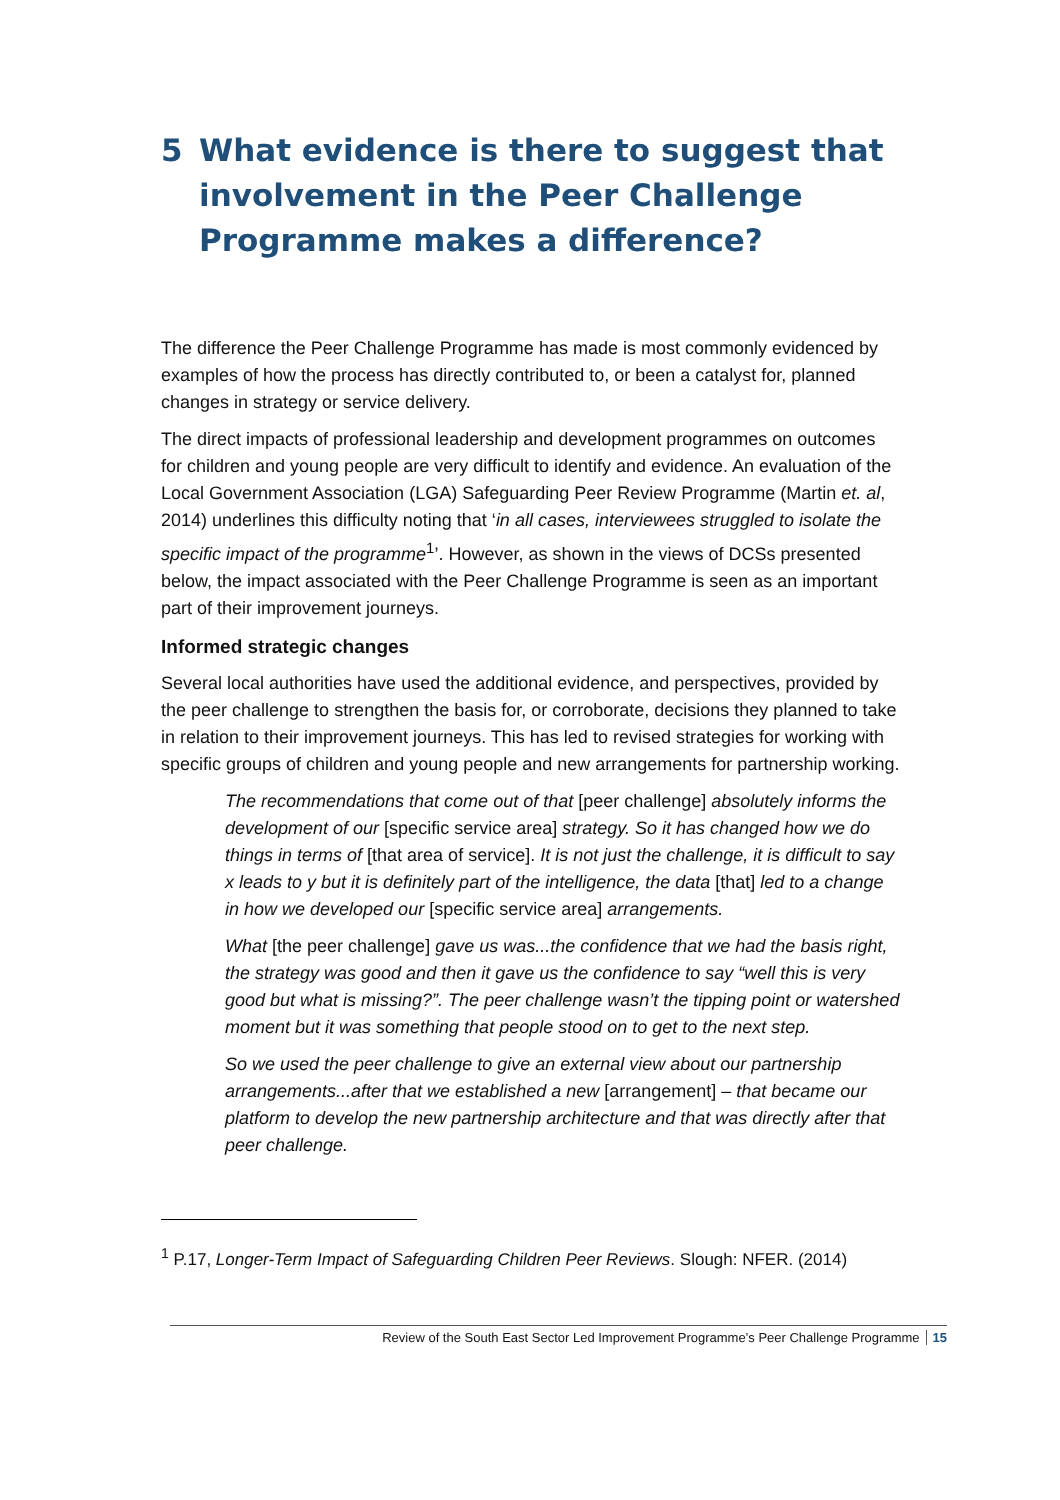5 What evidence is there to suggest that involvement in the Peer Challenge Programme makes a difference?
The difference the Peer Challenge Programme has made is most commonly evidenced by examples of how the process has directly contributed to, or been a catalyst for, planned changes in strategy or service delivery.
The direct impacts of professional leadership and development programmes on outcomes for children and young people are very difficult to identify and evidence. An evaluation of the Local Government Association (LGA) Safeguarding Peer Review Programme (Martin et. al, 2014) underlines this difficulty noting that ‘in all cases, interviewees struggled to isolate the specific impact of the programme<sup>1</sup>’. However, as shown in the views of DCSs presented below, the impact associated with the Peer Challenge Programme is seen as an important part of their improvement journeys.
Informed strategic changes
Several local authorities have used the additional evidence, and perspectives, provided by the peer challenge to strengthen the basis for, or corroborate, decisions they planned to take in relation to their improvement journeys. This has led to revised strategies for working with specific groups of children and young people and new arrangements for partnership working.
The recommendations that come out of that [peer challenge] absolutely informs the development of our [specific service area] strategy. So it has changed how we do things in terms of [that area of service]. It is not just the challenge, it is difficult to say x leads to y but it is definitely part of the intelligence, the data [that] led to a change in how we developed our [specific service area] arrangements.
What [the peer challenge] gave us was...the confidence that we had the basis right, the strategy was good and then it gave us the confidence to say “well this is very good but what is missing?”. The peer challenge wasn’t the tipping point or watershed moment but it was something that people stood on to get to the next step.
So we used the peer challenge to give an external view about our partnership arrangements...after that we established a new [arrangement] – that became our platform to develop the new partnership architecture and that was directly after that peer challenge.
<sup>1</sup> P.17, Longer-Term Impact of Safeguarding Children Peer Reviews. Slough: NFER. (2014)
Review of the South East Sector Led Improvement Programme’s Peer Challenge Programme 15